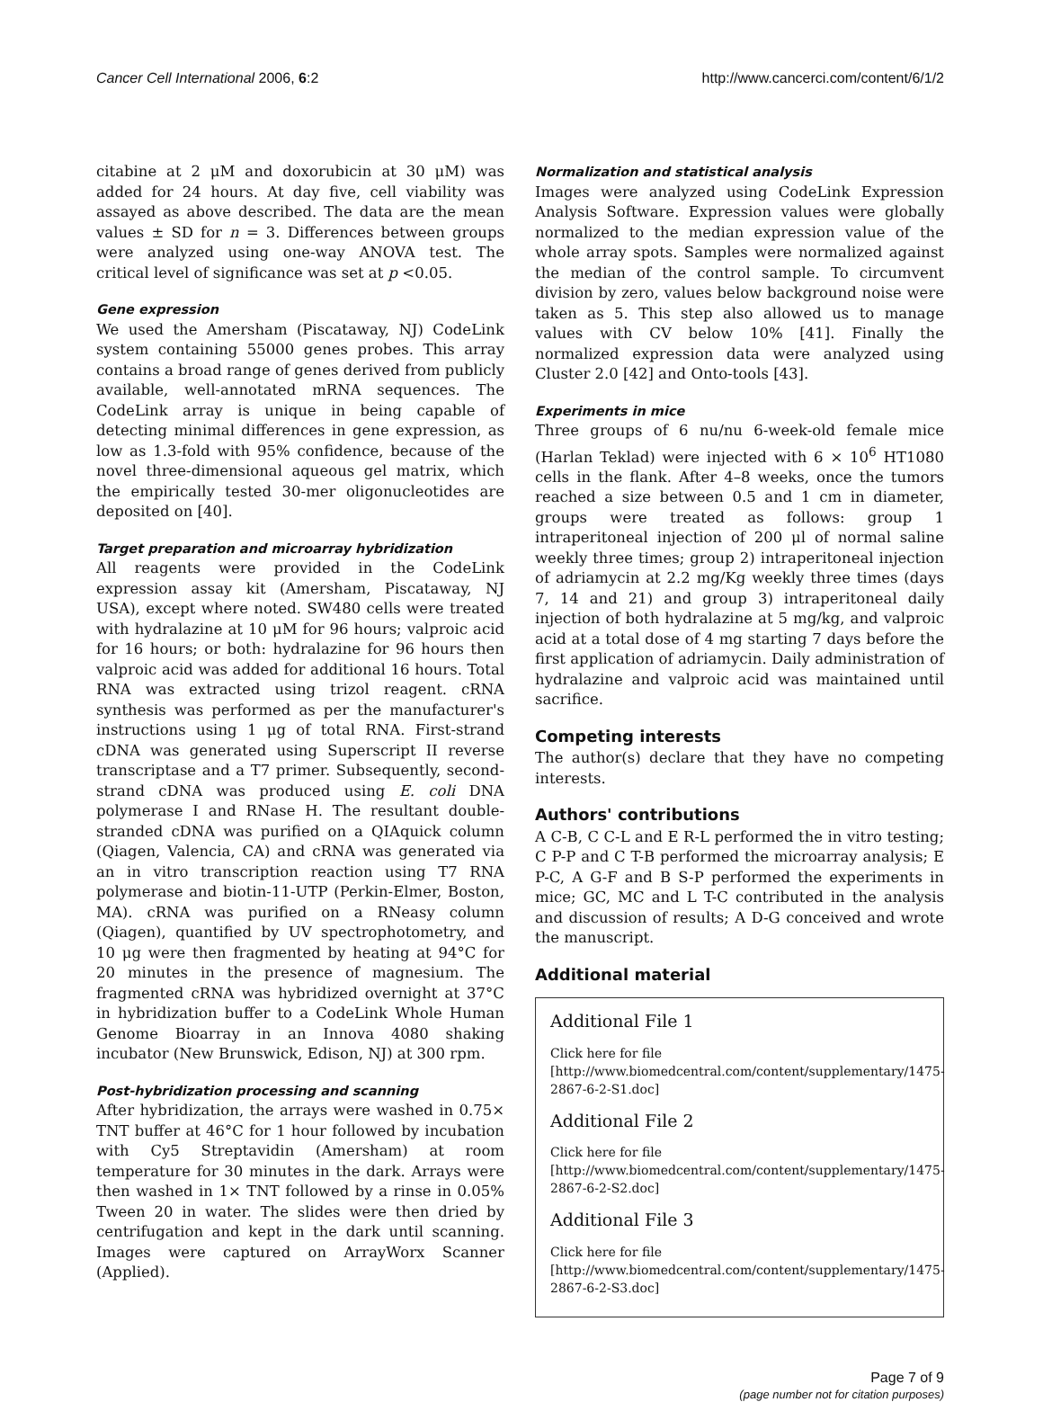Cancer Cell International 2006, 6:2 http://www.cancerci.com/content/6/1/2
citabine at 2 μM and doxorubicin at 30 μM) was added for 24 hours. At day five, cell viability was assayed as above described. The data are the mean values ± SD for n = 3. Differences between groups were analyzed using one-way ANOVA test. The critical level of significance was set at p <0.05.
Gene expression
We used the Amersham (Piscataway, NJ) CodeLink system containing 55000 genes probes. This array contains a broad range of genes derived from publicly available, well-annotated mRNA sequences. The CodeLink array is unique in being capable of detecting minimal differences in gene expression, as low as 1.3-fold with 95% confidence, because of the novel three-dimensional aqueous gel matrix, which the empirically tested 30-mer oligonucleotides are deposited on [40].
Target preparation and microarray hybridization
All reagents were provided in the CodeLink expression assay kit (Amersham, Piscataway, NJ USA), except where noted. SW480 cells were treated with hydralazine at 10 μM for 96 hours; valproic acid for 16 hours; or both: hydralazine for 96 hours then valproic acid was added for additional 16 hours. Total RNA was extracted using trizol reagent. cRNA synthesis was performed as per the manufacturer's instructions using 1 μg of total RNA. First-strand cDNA was generated using Superscript II reverse transcriptase and a T7 primer. Subsequently, second-strand cDNA was produced using E. coli DNA polymerase I and RNase H. The resultant double-stranded cDNA was purified on a QIAquick column (Qiagen, Valencia, CA) and cRNA was generated via an in vitro transcription reaction using T7 RNA polymerase and biotin-11-UTP (Perkin-Elmer, Boston, MA). cRNA was purified on a RNeasy column (Qiagen), quantified by UV spectrophotometry, and 10 μg were then fragmented by heating at 94°C for 20 minutes in the presence of magnesium. The fragmented cRNA was hybridized overnight at 37°C in hybridization buffer to a CodeLink Whole Human Genome Bioarray in an Innova 4080 shaking incubator (New Brunswick, Edison, NJ) at 300 rpm.
Post-hybridization processing and scanning
After hybridization, the arrays were washed in 0.75× TNT buffer at 46°C for 1 hour followed by incubation with Cy5 Streptavidin (Amersham) at room temperature for 30 minutes in the dark. Arrays were then washed in 1× TNT followed by a rinse in 0.05% Tween 20 in water. The slides were then dried by centrifugation and kept in the dark until scanning. Images were captured on ArrayWorx Scanner (Applied).
Normalization and statistical analysis
Images were analyzed using CodeLink Expression Analysis Software. Expression values were globally normalized to the median expression value of the whole array spots. Samples were normalized against the median of the control sample. To circumvent division by zero, values below background noise were taken as 5. This step also allowed us to manage values with CV below 10% [41]. Finally the normalized expression data were analyzed using Cluster 2.0 [42] and Onto-tools [43].
Experiments in mice
Three groups of 6 nu/nu 6-week-old female mice (Harlan Teklad) were injected with 6 × 10<sup>6</sup> HT1080 cells in the flank. After 4–8 weeks, once the tumors reached a size between 0.5 and 1 cm in diameter, groups were treated as follows: group 1 intraperitoneal injection of 200 μl of normal saline weekly three times; group 2) intraperitoneal injection of adriamycin at 2.2 mg/Kg weekly three times (days 7, 14 and 21) and group 3) intraperitoneal daily injection of both hydralazine at 5 mg/kg, and valproic acid at a total dose of 4 mg starting 7 days before the first application of adriamycin. Daily administration of hydralazine and valproic acid was maintained until sacrifice.
Competing interests
The author(s) declare that they have no competing interests.
Authors' contributions
A C-B, C C-L and E R-L performed the in vitro testing; C P-P and C T-B performed the microarray analysis; E P-C, A G-F and B S-P performed the experiments in mice; GC, MC and L T-C contributed in the analysis and discussion of results; A D-G conceived and wrote the manuscript.
Additional material
Additional File 1
Click here for file
[http://www.biomedcentral.com/content/supplementary/1475-2867-6-2-S1.doc]
Additional File 2
Click here for file
[http://www.biomedcentral.com/content/supplementary/1475-2867-6-2-S2.doc]
Additional File 3
Click here for file
[http://www.biomedcentral.com/content/supplementary/1475-2867-6-2-S3.doc]
Page 7 of 9
(page number not for citation purposes)